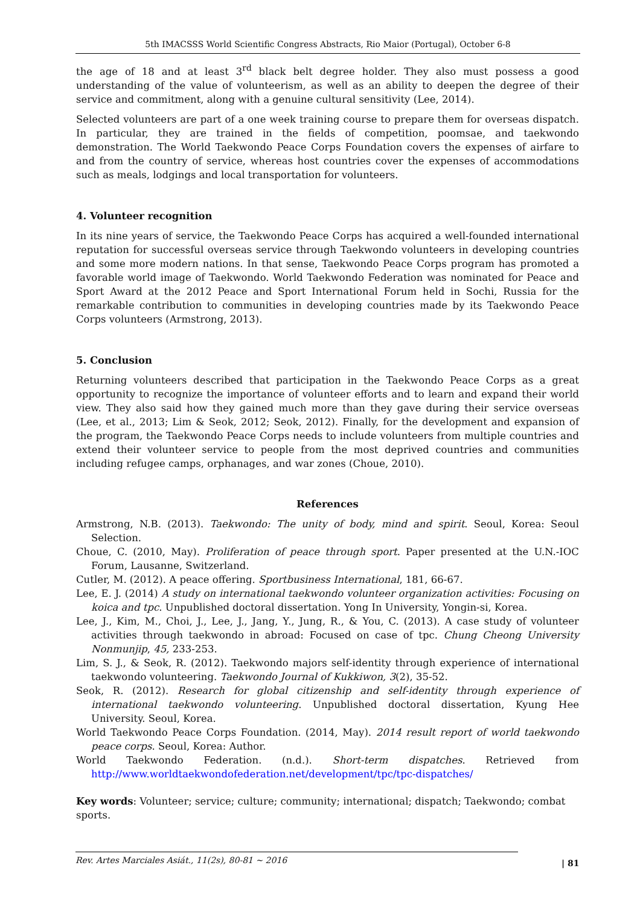5th IMACSSS World Scientific Congress Abstracts, Rio Maior (Portugal), October 6-8
the age of 18 and at least 3<sup>rd</sup> black belt degree holder. They also must possess a good understanding of the value of volunteerism, as well as an ability to deepen the degree of their service and commitment, along with a genuine cultural sensitivity (Lee, 2014).
Selected volunteers are part of a one week training course to prepare them for overseas dispatch. In particular, they are trained in the fields of competition, poomsae, and taekwondo demonstration. The World Taekwondo Peace Corps Foundation covers the expenses of airfare to and from the country of service, whereas host countries cover the expenses of accommodations such as meals, lodgings and local transportation for volunteers.
4. Volunteer recognition
In its nine years of service, the Taekwondo Peace Corps has acquired a well-founded international reputation for successful overseas service through Taekwondo volunteers in developing countries and some more modern nations. In that sense, Taekwondo Peace Corps program has promoted a favorable world image of Taekwondo. World Taekwondo Federation was nominated for Peace and Sport Award at the 2012 Peace and Sport International Forum held in Sochi, Russia for the remarkable contribution to communities in developing countries made by its Taekwondo Peace Corps volunteers (Armstrong, 2013).
5. Conclusion
Returning volunteers described that participation in the Taekwondo Peace Corps as a great opportunity to recognize the importance of volunteer efforts and to learn and expand their world view. They also said how they gained much more than they gave during their service overseas (Lee, et al., 2013; Lim & Seok, 2012; Seok, 2012). Finally, for the development and expansion of the program, the Taekwondo Peace Corps needs to include volunteers from multiple countries and extend their volunteer service to people from the most deprived countries and communities including refugee camps, orphanages, and war zones (Choue, 2010).
References
Armstrong, N.B. (2013). Taekwondo: The unity of body, mind and spirit. Seoul, Korea: Seoul Selection.
Choue, C. (2010, May). Proliferation of peace through sport. Paper presented at the U.N.-IOC Forum, Lausanne, Switzerland.
Cutler, M. (2012). A peace offering. Sportbusiness International, 181, 66-67.
Lee, E. J. (2014) A study on international taekwondo volunteer organization activities: Focusing on koica and tpc. Unpublished doctoral dissertation. Yong In University, Yongin-si, Korea.
Lee, J., Kim, M., Choi, J., Lee, J., Jang, Y., Jung, R., & You, C. (2013). A case study of volunteer activities through taekwondo in abroad: Focused on case of tpc. Chung Cheong University Nonmunjip, 45, 233-253.
Lim, S. J., & Seok, R. (2012). Taekwondo majors self-identity through experience of international taekwondo volunteering. Taekwondo Journal of Kukkiwon, 3(2), 35-52.
Seok, R. (2012). Research for global citizenship and self-identity through experience of international taekwondo volunteering. Unpublished doctoral dissertation, Kyung Hee University. Seoul, Korea.
World Taekwondo Peace Corps Foundation. (2014, May). 2014 result report of world taekwondo peace corps. Seoul, Korea: Author.
World Taekwondo Federation. (n.d.). Short-term dispatches. Retrieved from http://www.worldtaekwondofederation.net/development/tpc/tpc-dispatches/
Key words: Volunteer; service; culture; community; international; dispatch; Taekwondo; combat sports.
Rev. Artes Marciales Asiát., 11(2s), 80-81 ~ 2016 | 81